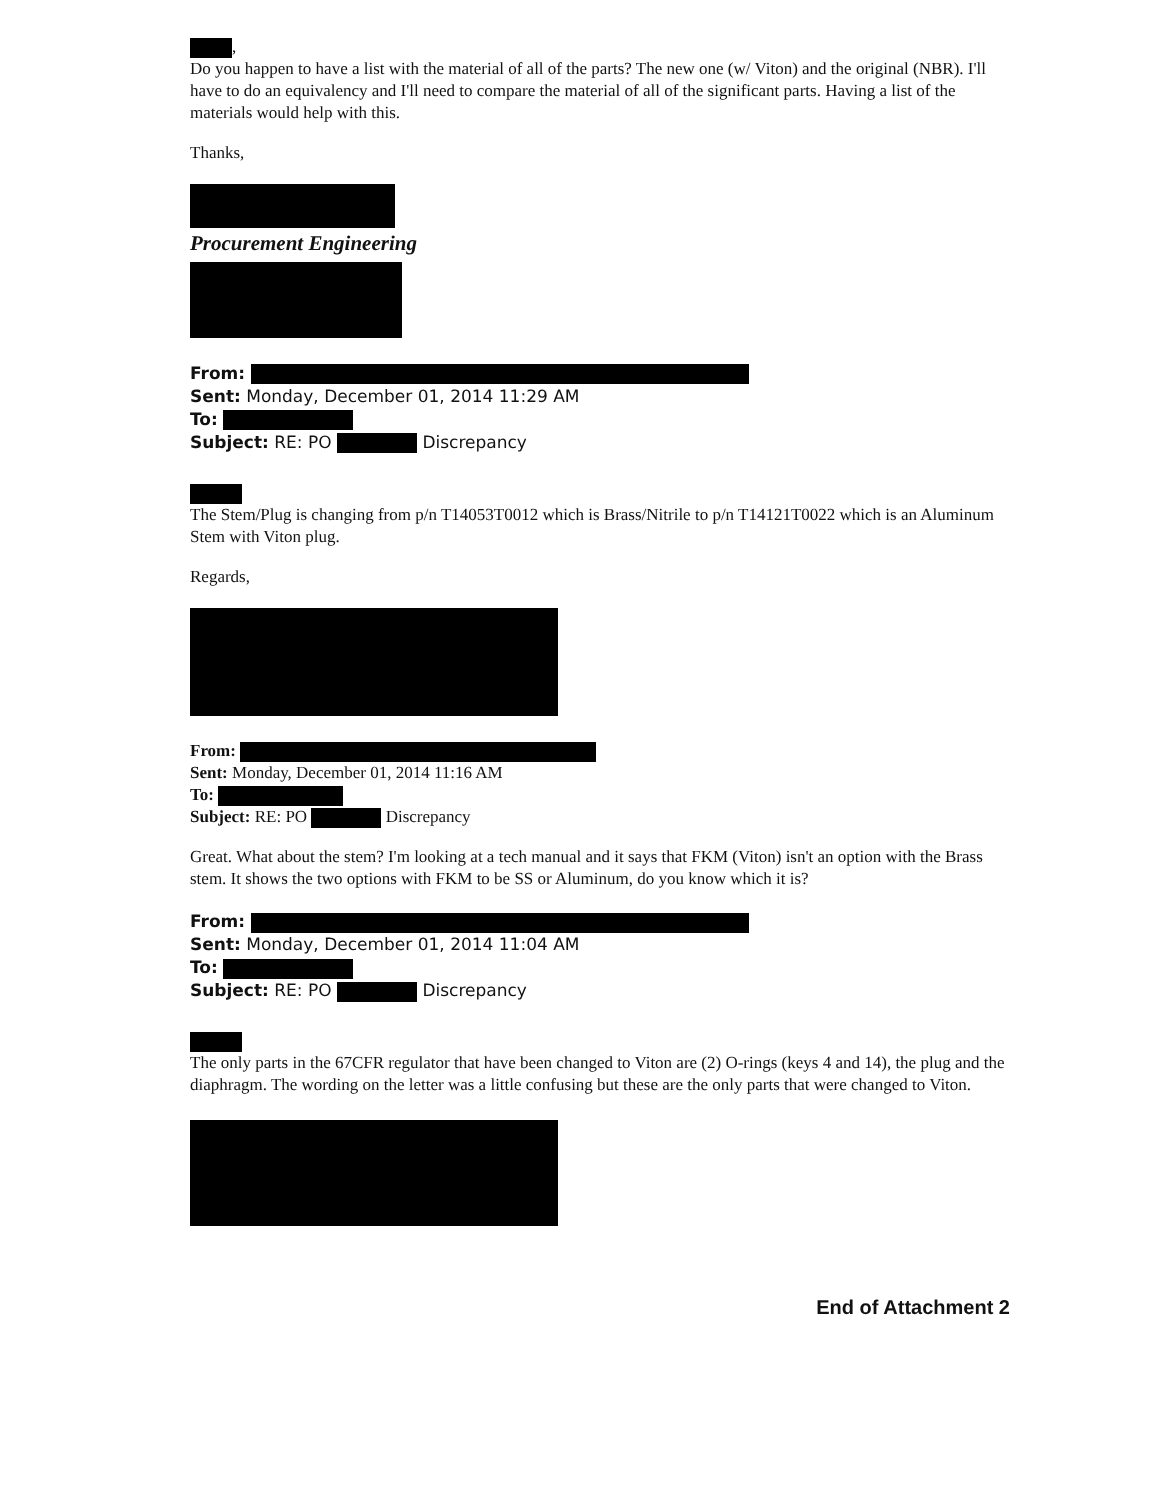,
Do you happen to have a list with the material of all of the parts? The new one (w/ Viton) and the original (NBR). I'll have to do an equivalency and I'll need to compare the material of all of the significant parts. Having a list of the materials would help with this.
Thanks,
Procurement Engineering
From:
Sent: Monday, December 01, 2014 11:29 AM
To:
Subject: RE: PO Discrepancy
The Stem/Plug is changing from p/n T14053T0012 which is Brass/Nitrile to p/n T14121T0022 which is an Aluminum Stem with Viton plug.
Regards,
From:
Sent: Monday, December 01, 2014 11:16 AM
To:
Subject: RE: PO Discrepancy
Great. What about the stem? I'm looking at a tech manual and it says that FKM (Viton) isn't an option with the Brass stem. It shows the two options with FKM to be SS or Aluminum, do you know which it is?
From:
Sent: Monday, December 01, 2014 11:04 AM
To:
Subject: RE: PO Discrepancy
The only parts in the 67CFR regulator that have been changed to Viton are (2) O-rings (keys 4 and 14), the plug and the diaphragm. The wording on the letter was a little confusing but these are the only parts that were changed to Viton.
End of Attachment 2